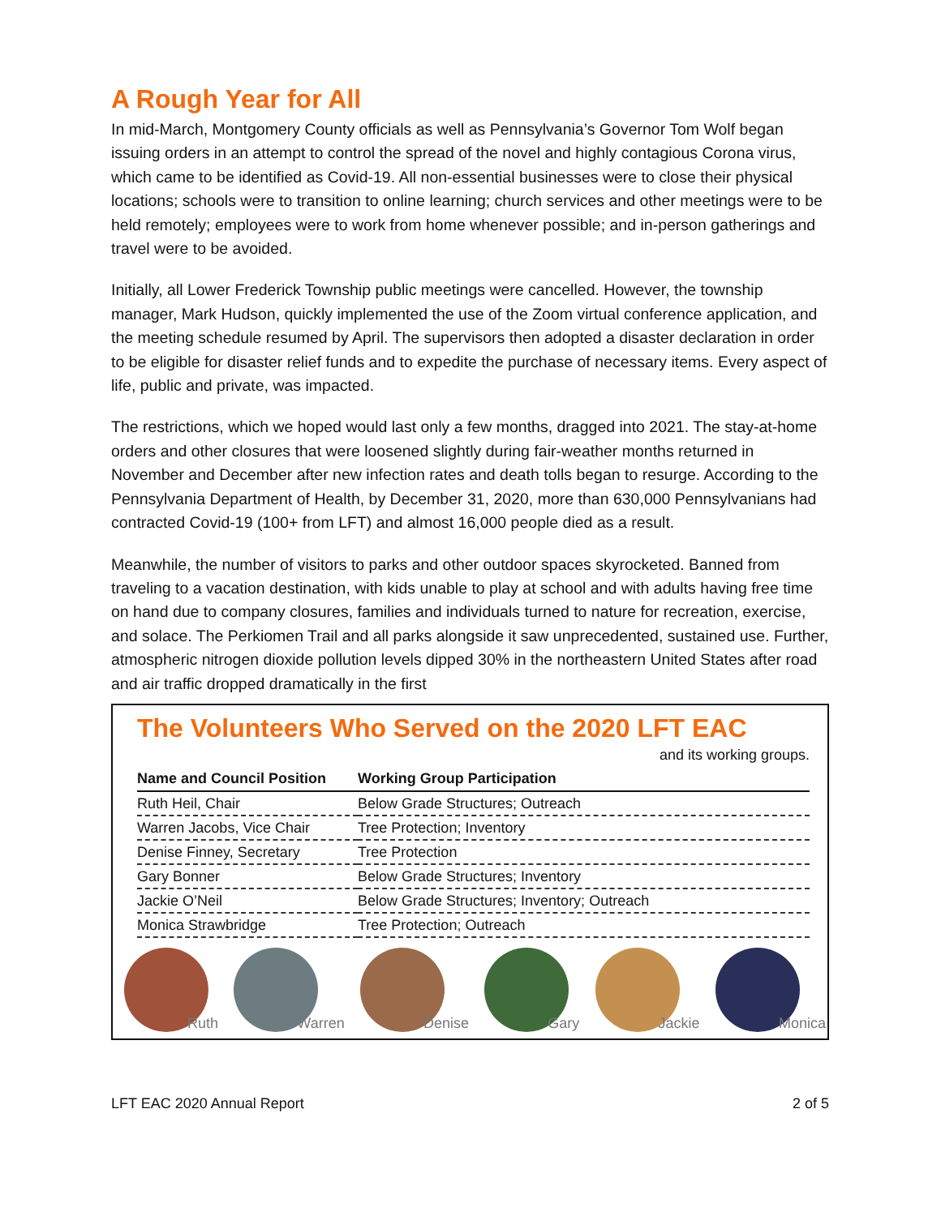A Rough Year for All
In mid-March, Montgomery County officials as well as Pennsylvania’s Governor Tom Wolf began issuing orders in an attempt to control the spread of the novel and highly contagious Corona virus, which came to be identified as Covid-19. All non-essential businesses were to close their physical locations; schools were to transition to online learning; church services and other meetings were to be held remotely; employees were to work from home whenever possible; and in-person gatherings and travel were to be avoided.
Initially, all Lower Frederick Township public meetings were cancelled. However, the township manager, Mark Hudson, quickly implemented the use of the Zoom virtual conference application, and the meeting schedule resumed by April. The supervisors then adopted a disaster declaration in order to be eligible for disaster relief funds and to expedite the purchase of necessary items. Every aspect of life, public and private, was impacted.
The restrictions, which we hoped would last only a few months, dragged into 2021. The stay-at-home orders and other closures that were loosened slightly during fair-weather months returned in November and December after new infection rates and death tolls began to resurge. According to the Pennsylvania Department of Health, by December 31, 2020, more than 630,000 Pennsylvanians had contracted Covid-19 (100+ from LFT) and almost 16,000 people died as a result.
Meanwhile, the number of visitors to parks and other outdoor spaces skyrocketed. Banned from traveling to a vacation destination, with kids unable to play at school and with adults having free time on hand due to company closures, families and individuals turned to nature for recreation, exercise, and solace. The Perkiomen Trail and all parks alongside it saw unprecedented, sustained use. Further, atmospheric nitrogen dioxide pollution levels dipped 30% in the northeastern United States after road and air traffic dropped dramatically in the first
The Volunteers Who Served on the 2020 LFT EAC
and its working groups.
| Name and Council Position | Working Group Participation |
| --- | --- |
| Ruth Heil, Chair | Below Grade Structures; Outreach |
| Warren Jacobs, Vice Chair | Tree Protection; Inventory |
| Denise Finney, Secretary | Tree Protection |
| Gary Bonner | Below Grade Structures; Inventory |
| Jackie O’Neil | Below Grade Structures; Inventory; Outreach |
| Monica Strawbridge | Tree Protection; Outreach |
Ruth Warren Denise Gary Jackie Monica
LFT EAC 2020 Annual Report 2 of 5